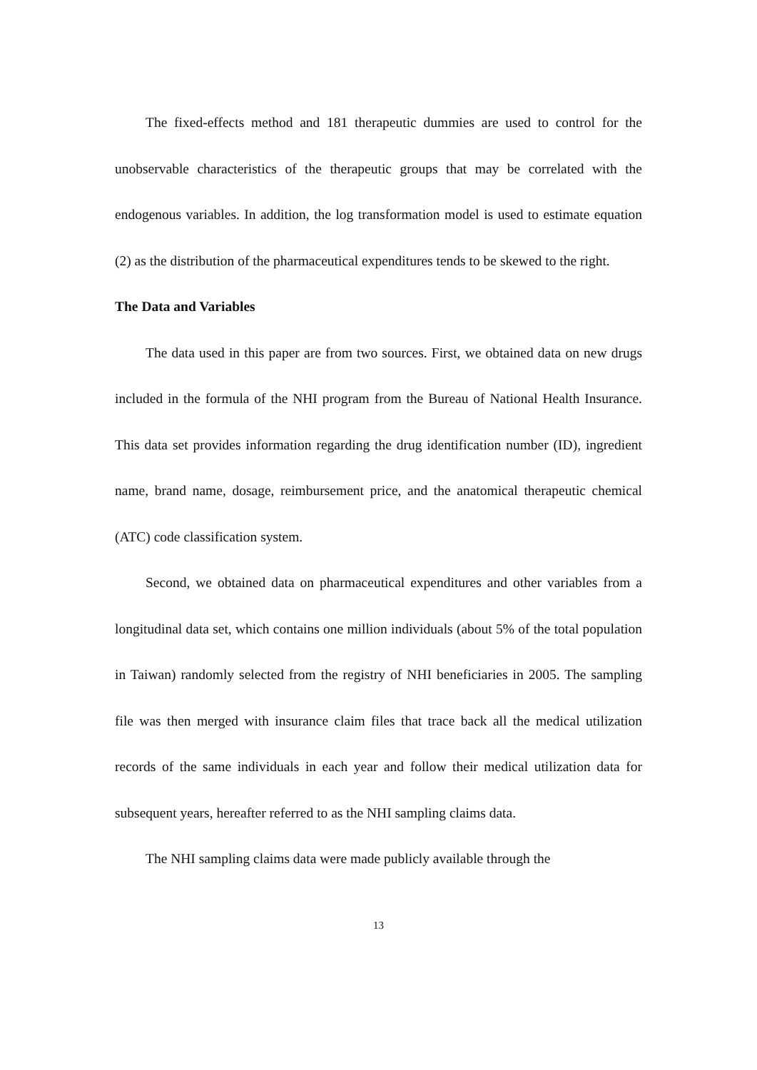The fixed-effects method and 181 therapeutic dummies are used to control for the unobservable characteristics of the therapeutic groups that may be correlated with the endogenous variables. In addition, the log transformation model is used to estimate equation (2) as the distribution of the pharmaceutical expenditures tends to be skewed to the right.
The Data and Variables
The data used in this paper are from two sources. First, we obtained data on new drugs included in the formula of the NHI program from the Bureau of National Health Insurance. This data set provides information regarding the drug identification number (ID), ingredient name, brand name, dosage, reimbursement price, and the anatomical therapeutic chemical (ATC) code classification system.
Second, we obtained data on pharmaceutical expenditures and other variables from a longitudinal data set, which contains one million individuals (about 5% of the total population in Taiwan) randomly selected from the registry of NHI beneficiaries in 2005. The sampling file was then merged with insurance claim files that trace back all the medical utilization records of the same individuals in each year and follow their medical utilization data for subsequent years, hereafter referred to as the NHI sampling claims data.
The NHI sampling claims data were made publicly available through the
13